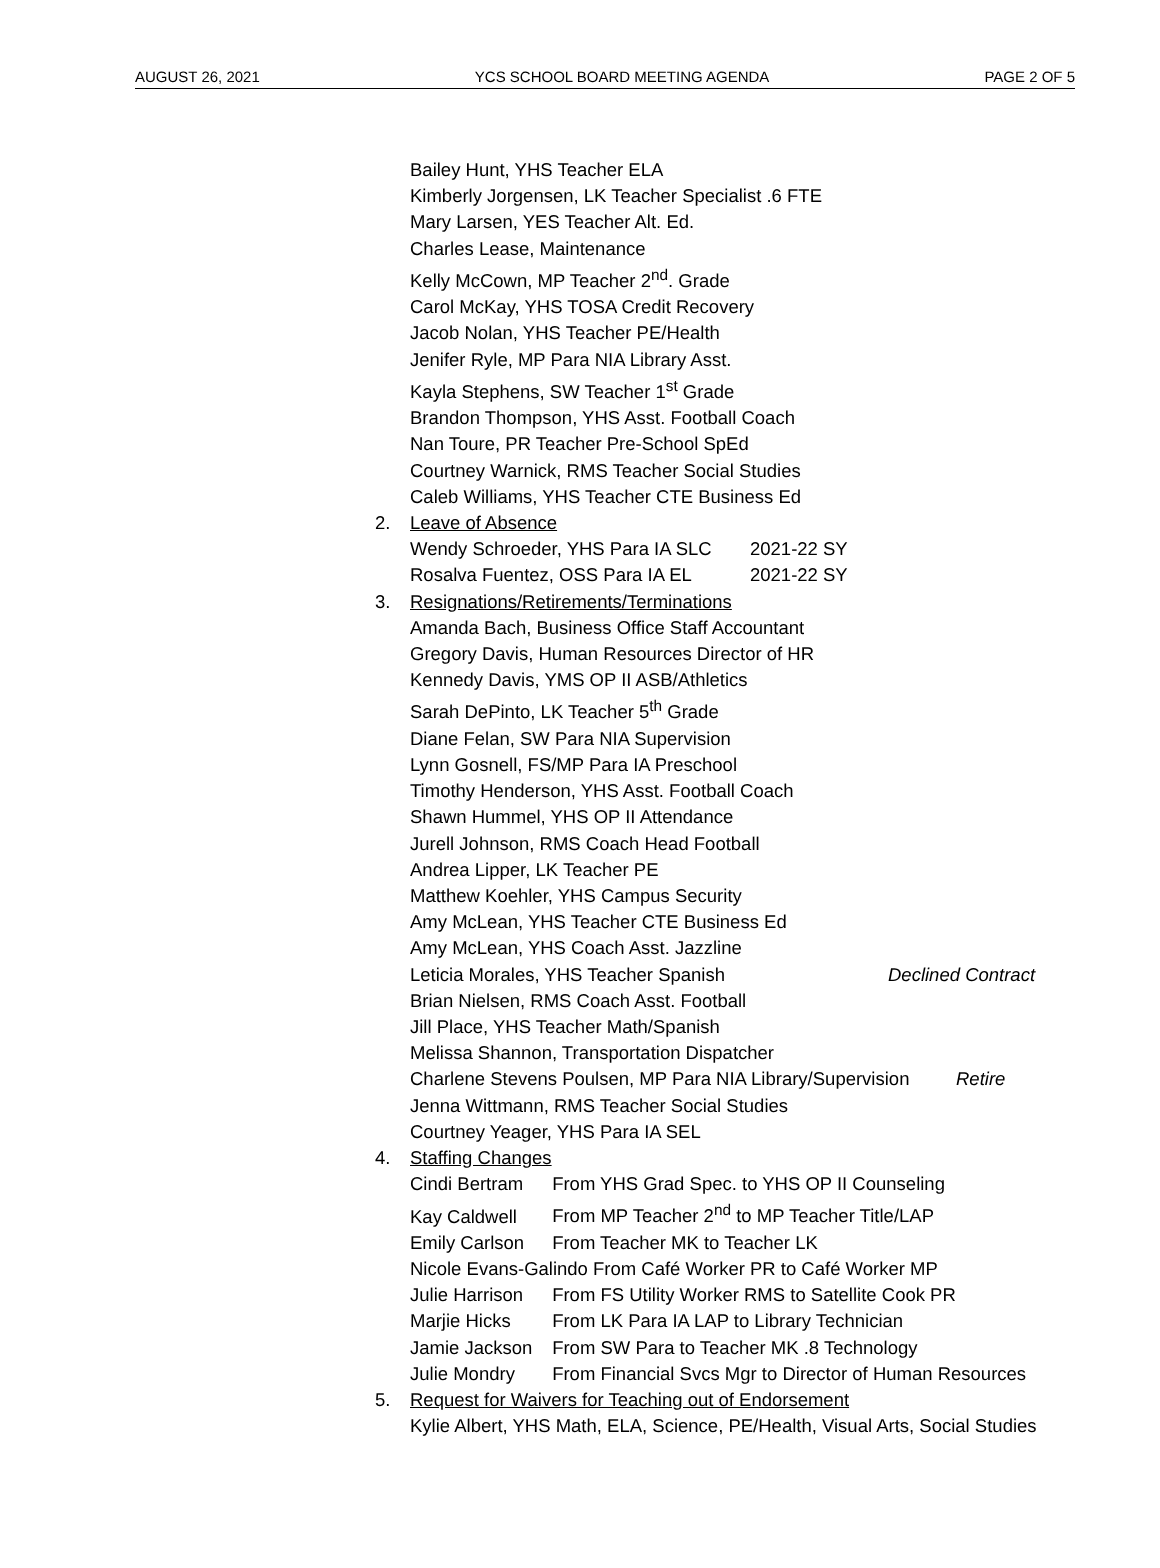AUGUST 26, 2021 YCS SCHOOL BOARD MEETING AGENDA PAGE 2 OF 5
Bailey Hunt, YHS Teacher ELA
Kimberly Jorgensen, LK Teacher Specialist .6 FTE
Mary Larsen, YES Teacher Alt. Ed.
Charles Lease, Maintenance
Kelly McCown, MP Teacher 2<sup>nd</sup>. Grade
Carol McKay, YHS TOSA Credit Recovery
Jacob Nolan, YHS Teacher PE/Health
Jenifer Ryle, MP Para NIA Library Asst.
Kayla Stephens, SW Teacher 1<sup>st</sup> Grade
Brandon Thompson, YHS Asst. Football Coach
Nan Toure, PR Teacher Pre-School SpEd
Courtney Warnick, RMS Teacher Social Studies
Caleb Williams, YHS Teacher CTE Business Ed
2. Leave of Absence
Wendy Schroeder, YHS Para IA SLC 2021-22 SY
Rosalva Fuentez, OSS Para IA EL 2021-22 SY
3. Resignations/Retirements/Terminations
Amanda Bach, Business Office Staff Accountant
Gregory Davis, Human Resources Director of HR
Kennedy Davis, YMS OP II ASB/Athletics
Sarah DePinto, LK Teacher 5<sup>th</sup> Grade
Diane Felan, SW Para NIA Supervision
Lynn Gosnell, FS/MP Para IA Preschool
Timothy Henderson, YHS Asst. Football Coach
Shawn Hummel, YHS OP II Attendance
Jurell Johnson, RMS Coach Head Football
Andrea Lipper, LK Teacher PE
Matthew Koehler, YHS Campus Security
Amy McLean, YHS Teacher CTE Business Ed
Amy McLean, YHS Coach Asst. Jazzline
Leticia Morales, YHS Teacher Spanish Declined Contract
Brian Nielsen, RMS Coach Asst. Football
Jill Place, YHS Teacher Math/Spanish
Melissa Shannon, Transportation Dispatcher
Charlene Stevens Poulsen, MP Para NIA Library/Supervision Retire
Jenna Wittmann, RMS Teacher Social Studies
Courtney Yeager, YHS Para IA SEL
4. Staffing Changes
Cindi Bertram From YHS Grad Spec. to YHS OP II Counseling
Kay Caldwell From MP Teacher 2<sup>nd</sup> to MP Teacher Title/LAP
Emily Carlson From Teacher MK to Teacher LK
Nicole Evans-Galindo From Café Worker PR to Café Worker MP
Julie Harrison From FS Utility Worker RMS to Satellite Cook PR
Marjie Hicks From LK Para IA LAP to Library Technician
Jamie Jackson From SW Para to Teacher MK .8 Technology
Julie Mondry From Financial Svcs Mgr to Director of Human Resources
5. Request for Waivers for Teaching out of Endorsement
Kylie Albert, YHS Math, ELA, Science, PE/Health, Visual Arts, Social Studies